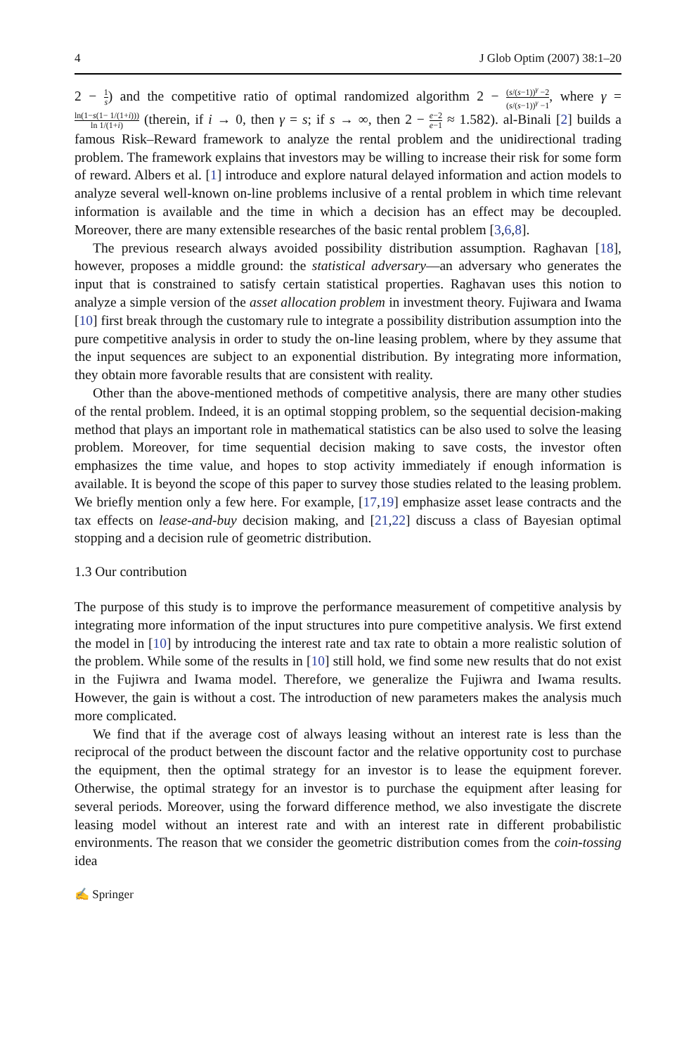4 J Glob Optim (2007) 38:1–20
2 − 1 s) and the competitive ratio of optimal randomized algorithm 2 − (s/(s−1))<sup>γ</sup> −2 (s/(s−1))<sup>γ</sup> −1, where γ = ln(1−s(1− 1/(1+i))) ln 1/(1+i) (therein, if i → 0, then γ = s; if s → ∞, then 2 − e−2 e−1 ≈ 1.582). al-Binali [2] builds a famous Risk–Reward framework to analyze the rental problem and the unidirectional trading problem. The framework explains that investors may be willing to increase their risk for some form of reward. Albers et al. [1] introduce and explore natural delayed information and action models to analyze several well-known on-line problems inclusive of a rental problem in which time relevant information is available and the time in which a decision has an effect may be decoupled. Moreover, there are many extensible researches of the basic rental problem [3,6,8].
The previous research always avoided possibility distribution assumption. Raghavan [18], however, proposes a middle ground: the statistical adversary—an adversary who generates the input that is constrained to satisfy certain statistical properties. Raghavan uses this notion to analyze a simple version of the asset allocation problem in investment theory. Fujiwara and Iwama [10] first break through the customary rule to integrate a possibility distribution assumption into the pure competitive analysis in order to study the on-line leasing problem, where by they assume that the input sequences are subject to an exponential distribution. By integrating more information, they obtain more favorable results that are consistent with reality.
Other than the above-mentioned methods of competitive analysis, there are many other studies of the rental problem. Indeed, it is an optimal stopping problem, so the sequential decision-making method that plays an important role in mathematical statistics can be also used to solve the leasing problem. Moreover, for time sequential decision making to save costs, the investor often emphasizes the time value, and hopes to stop activity immediately if enough information is available. It is beyond the scope of this paper to survey those studies related to the leasing problem. We briefly mention only a few here. For example, [17,19] emphasize asset lease contracts and the tax effects on lease-and-buy decision making, and [21,22] discuss a class of Bayesian optimal stopping and a decision rule of geometric distribution.
1.3 Our contribution
The purpose of this study is to improve the performance measurement of competitive analysis by integrating more information of the input structures into pure competitive analysis. We first extend the model in [10] by introducing the interest rate and tax rate to obtain a more realistic solution of the problem. While some of the results in [10] still hold, we find some new results that do not exist in the Fujiwra and Iwama model. Therefore, we generalize the Fujiwra and Iwama results. However, the gain is without a cost. The introduction of new parameters makes the analysis much more complicated.
We find that if the average cost of always leasing without an interest rate is less than the reciprocal of the product between the discount factor and the relative opportunity cost to purchase the equipment, then the optimal strategy for an investor is to lease the equipment forever. Otherwise, the optimal strategy for an investor is to purchase the equipment after leasing for several periods. Moreover, using the forward difference method, we also investigate the discrete leasing model without an interest rate and with an interest rate in different probabilistic environments. The reason that we consider the geometric distribution comes from the coin-tossing idea
✍ Springer